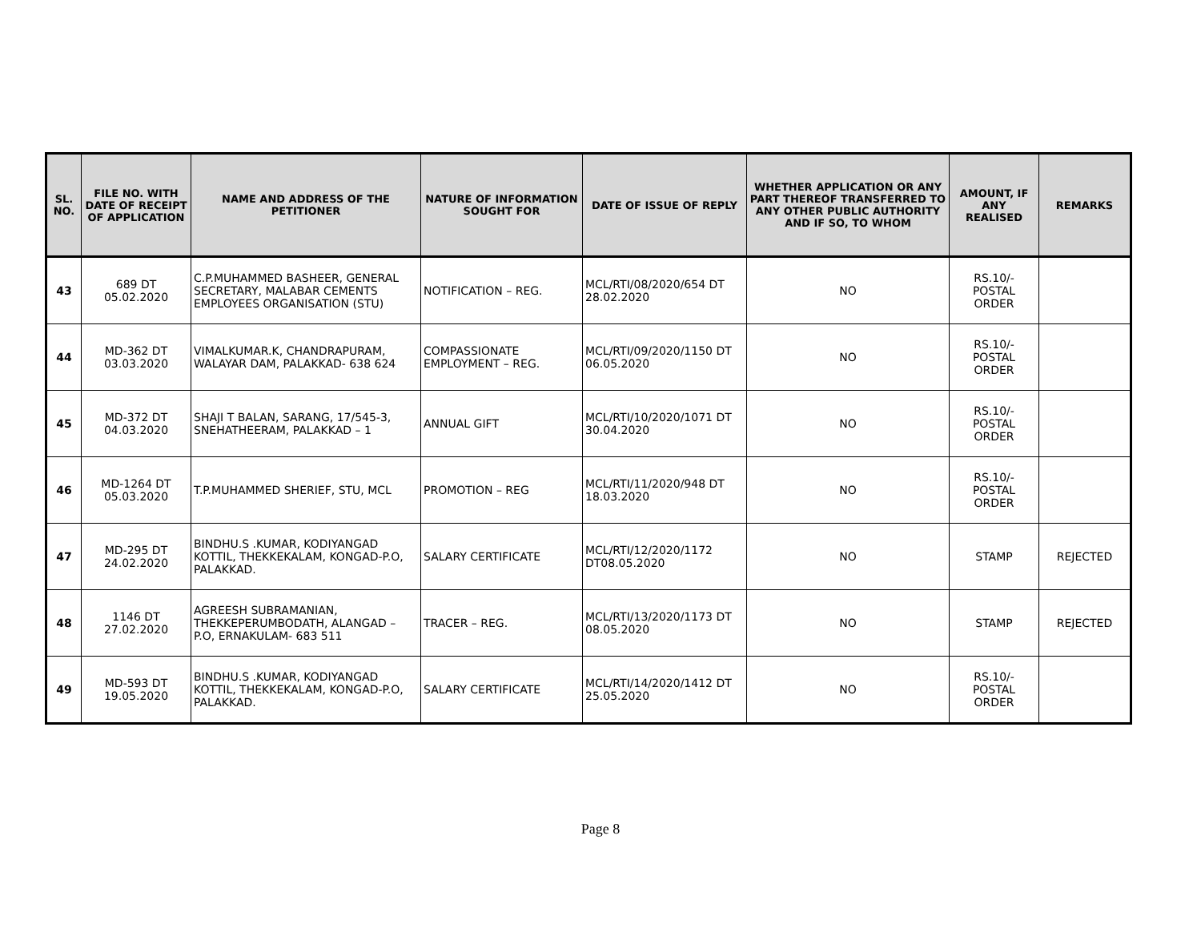| SL. NO. | FILE NO. WITH DATE OF RECEIPT OF APPLICATION | NAME AND ADDRESS OF THE PETITIONER | NATURE OF INFORMATION SOUGHT FOR | DATE OF ISSUE OF REPLY | WHETHER APPLICATION OR ANY PART THEREOF TRANSFERRED TO ANY OTHER PUBLIC AUTHORITY AND IF SO, TO WHOM | AMOUNT, IF ANY REALISED | REMARKS |
| --- | --- | --- | --- | --- | --- | --- | --- |
| 43 | 689 DT 05.02.2020 | C.P.MUHAMMED BASHEER, GENERAL SECRETARY, MALABAR CEMENTS EMPLOYEES ORGANISATION (STU) | NOTIFICATION – REG. | MCL/RTI/08/2020/654 DT 28.02.2020 | NO | RS.10/- POSTAL ORDER | |
| 44 | MD-362 DT 03.03.2020 | VIMALKUMAR.K, CHANDRAPURAM, WALAYAR DAM, PALAKKAD- 638 624 | COMPASSIONATE EMPLOYMENT – REG. | MCL/RTI/09/2020/1150 DT 06.05.2020 | NO | RS.10/- POSTAL ORDER | |
| 45 | MD-372 DT 04.03.2020 | SHAJI T BALAN, SARANG, 17/545-3, SNEHATHEERAM, PALAKKAD – 1 | ANNUAL GIFT | MCL/RTI/10/2020/1071 DT 30.04.2020 | NO | RS.10/- POSTAL ORDER | |
| 46 | MD-1264 DT 05.03.2020 | T.P.MUHAMMED SHERIEF, STU, MCL | PROMOTION – REG | MCL/RTI/11/2020/948 DT 18.03.2020 | NO | RS.10/- POSTAL ORDER | |
| 47 | MD-295 DT 24.02.2020 | BINDHU.S .KUMAR, KODIYANGAD KOTTIL, THEKKEKALAM, KONGAD-P.O, PALAKKAD. | SALARY CERTIFICATE | MCL/RTI/12/2020/1172 DT08.05.2020 | NO | STAMP | REJECTED |
| 48 | 1146 DT 27.02.2020 | AGREESH SUBRAMANIAN, THEKKEPERUMBODATH, ALANGAD – P.O, ERNAKULAM- 683 511 | TRACER – REG. | MCL/RTI/13/2020/1173 DT 08.05.2020 | NO | STAMP | REJECTED |
| 49 | MD-593 DT 19.05.2020 | BINDHU.S .KUMAR, KODIYANGAD KOTTIL, THEKKEKALAM, KONGAD-P.O, PALAKKAD. | SALARY CERTIFICATE | MCL/RTI/14/2020/1412 DT 25.05.2020 | NO | RS.10/- POSTAL ORDER | |
Page 8